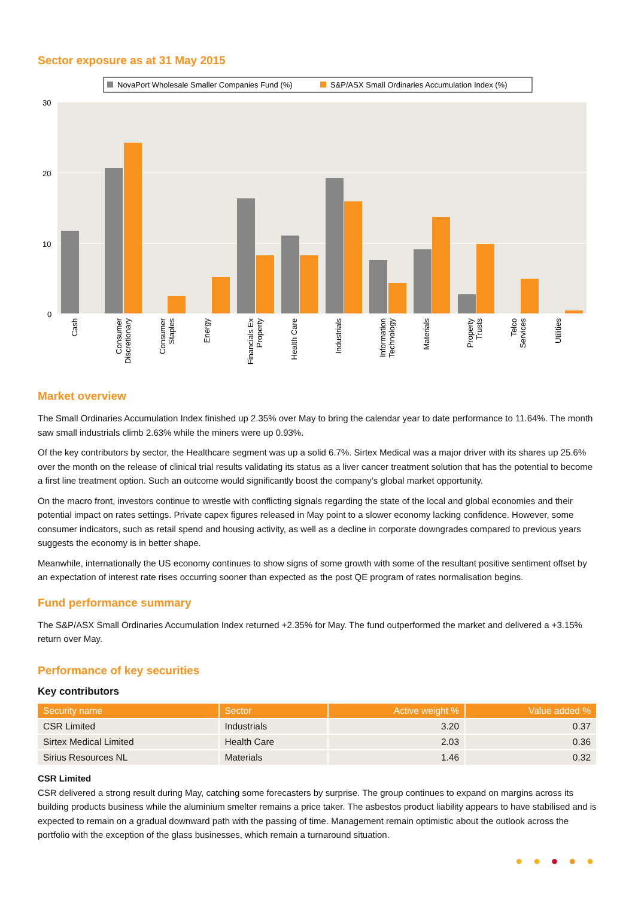Sector exposure as at 31 May 2015
NovaPort Wholesale Smaller Companies Fund (%)
S&P/ASX Small Ordinaries Accumulation Index (%)
30
20
10
0
Cash
Consumer
Discretionary
Consumer
Staples
Energy
Financials Ex
Property
Health Care
Industrials
Information
Technology
Materials
Property
Trusts
Telco
Services
Utilities
Market overview
The Small Ordinaries Accumulation Index finished up 2.35% over May to bring the calendar year to date performance to 11.64%. The month saw small industrials climb 2.63% while the miners were up 0.93%.
Of the key contributors by sector, the Healthcare segment was up a solid 6.7%. Sirtex Medical was a major driver with its shares up 25.6% over the month on the release of clinical trial results validating its status as a liver cancer treatment solution that has the potential to become a first line treatment option. Such an outcome would significantly boost the company’s global market opportunity.
On the macro front, investors continue to wrestle with conflicting signals regarding the state of the local and global economies and their potential impact on rates settings. Private capex figures released in May point to a slower economy lacking confidence. However, some consumer indicators, such as retail spend and housing activity, as well as a decline in corporate downgrades compared to previous years suggests the economy is in better shape.
Meanwhile, internationally the US economy continues to show signs of some growth with some of the resultant positive sentiment offset by an expectation of interest rate rises occurring sooner than expected as the post QE program of rates normalisation begins.
Fund performance summary
The S&P/ASX Small Ordinaries Accumulation Index returned +2.35% for May. The fund outperformed the market and delivered a +3.15% return over May.
Performance of key securities
Key contributors
| Security name | Sector | Active weight % | Value added % |
| --- | --- | --- | --- |
| CSR Limited | Industrials | 3.20 | 0.37 |
| Sirtex Medical Limited | Health Care | 2.03 | 0.36 |
| Sirius Resources NL | Materials | 1.46 | 0.32 |
CSR Limited
CSR delivered a strong result during May, catching some forecasters by surprise. The group continues to expand on margins across its building products business while the aluminium smelter remains a price taker. The asbestos product liability appears to have stabilised and is expected to remain on a gradual downward path with the passing of time. Management remain optimistic about the outlook across the portfolio with the exception of the glass businesses, which remain a turnaround situation.
● ● ● ● ●